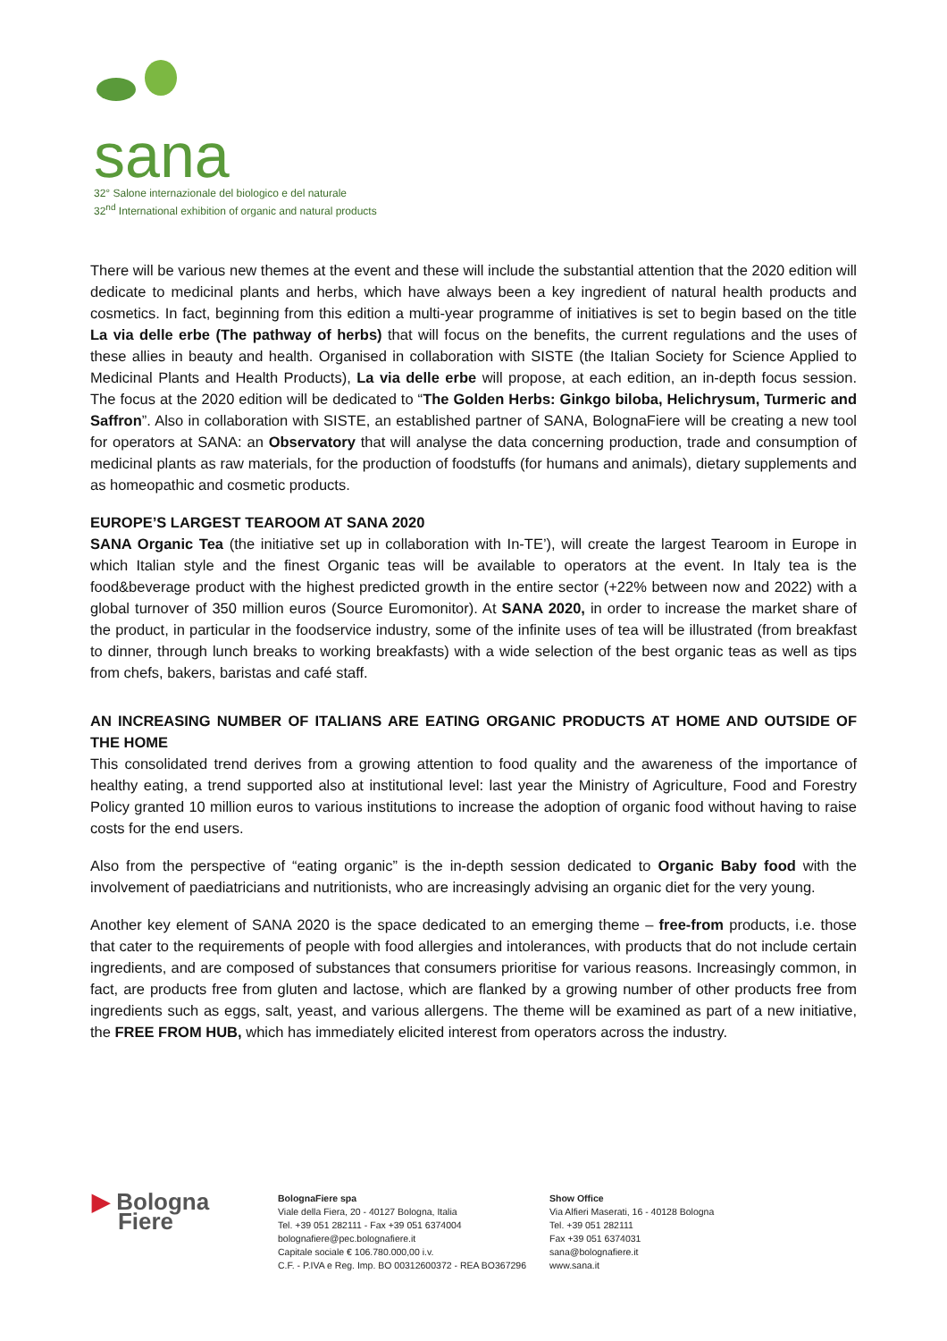sana
32° Salone internazionale del biologico e del naturale
32<sup>nd</sup> International exhibition of organic and natural products
There will be various new themes at the event and these will include the substantial attention that the 2020 edition will dedicate to medicinal plants and herbs, which have always been a key ingredient of natural health products and cosmetics. In fact, beginning from this edition a multi-year programme of initiatives is set to begin based on the title La via delle erbe (The pathway of herbs) that will focus on the benefits, the current regulations and the uses of these allies in beauty and health. Organised in collaboration with SISTE (the Italian Society for Science Applied to Medicinal Plants and Health Products), La via delle erbe will propose, at each edition, an in-depth focus session. The focus at the 2020 edition will be dedicated to “The Golden Herbs: Ginkgo biloba, Helichrysum, Turmeric and Saffron”. Also in collaboration with SISTE, an established partner of SANA, BolognaFiere will be creating a new tool for operators at SANA: an Observatory that will analyse the data concerning production, trade and consumption of medicinal plants as raw materials, for the production of foodstuffs (for humans and animals), dietary supplements and as homeopathic and cosmetic products.
EUROPE’S LARGEST TEAROOM AT SANA 2020
SANA Organic Tea (the initiative set up in collaboration with In-TE’), will create the largest Tearoom in Europe in which Italian style and the finest Organic teas will be available to operators at the event. In Italy tea is the food&beverage product with the highest predicted growth in the entire sector (+22% between now and 2022) with a global turnover of 350 million euros (Source Euromonitor). At SANA 2020, in order to increase the market share of the product, in particular in the foodservice industry, some of the infinite uses of tea will be illustrated (from breakfast to dinner, through lunch breaks to working breakfasts) with a wide selection of the best organic teas as well as tips from chefs, bakers, baristas and café staff.
AN INCREASING NUMBER OF ITALIANS ARE EATING ORGANIC PRODUCTS AT HOME AND OUTSIDE OF THE HOME
This consolidated trend derives from a growing attention to food quality and the awareness of the importance of healthy eating, a trend supported also at institutional level: last year the Ministry of Agriculture, Food and Forestry Policy granted 10 million euros to various institutions to increase the adoption of organic food without having to raise costs for the end users.
Also from the perspective of “eating organic” is the in-depth session dedicated to Organic Baby food with the involvement of paediatricians and nutritionists, who are increasingly advising an organic diet for the very young.
Another key element of SANA 2020 is the space dedicated to an emerging theme – free-from products, i.e. those that cater to the requirements of people with food allergies and intolerances, with products that do not include certain ingredients, and are composed of substances that consumers prioritise for various reasons. Increasingly common, in fact, are products free from gluten and lactose, which are flanked by a growing number of other products free from ingredients such as eggs, salt, yeast, and various allergens. The theme will be examined as part of a new initiative, the FREE FROM HUB, which has immediately elicited interest from operators across the industry.
▶ Bologna
Fiere
BolognaFiere spa
Viale della Fiera, 20 - 40127 Bologna, Italia
Tel. +39 051 282111 - Fax +39 051 6374004
bolognafiere@pec.bolognafiere.it
Capitale sociale € 106.780.000,00 i.v.
C.F. - P.IVA e Reg. Imp. BO 00312600372 - REA BO367296
Show Office
Via Alfieri Maserati, 16 - 40128 Bologna
Tel. +39 051 282111
Fax +39 051 6374031
sana@bolognafiere.it
www.sana.it